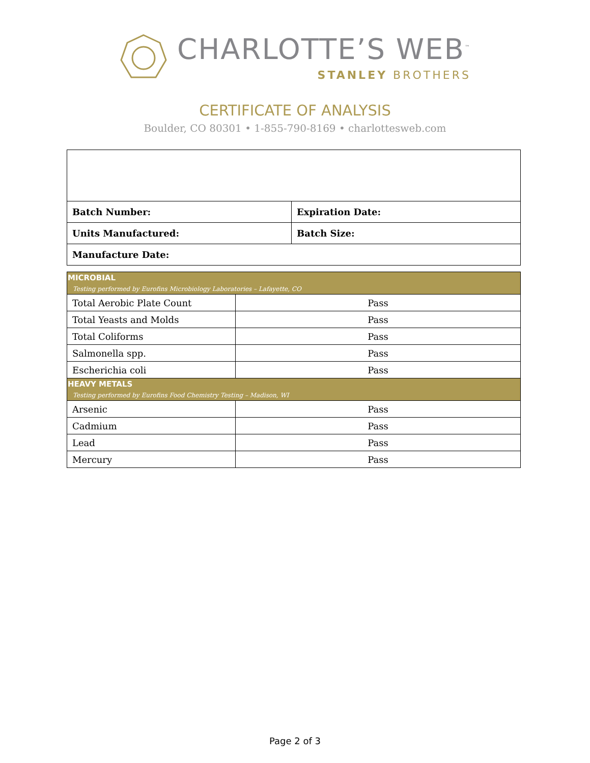CHARLOTTE’S WEB<sup>™</sup>
STANLEY BROTHERS
CERTIFICATE OF ANALYSIS
Boulder, CO 80301 • 1-855-790-8169 • charlottesweb.com
| Batch Number: | Expiration Date: |
| Units Manufactured: | Batch Size: |
| Manufacture Date: | |
| MICROBIAL Testing performed by Eurofins Microbiology Laboratories – Lafayette, CO | |
| Total Aerobic Plate Count | Pass |
| Total Yeasts and Molds | Pass |
| Total Coliforms | Pass |
| Salmonella spp. | Pass |
| Escherichia coli | Pass |
| HEAVY METALS Testing performed by Eurofins Food Chemistry Testing – Madison, WI | |
| Arsenic | Pass |
| Cadmium | Pass |
| Lead | Pass |
| Mercury | Pass |
Page 2 of 3